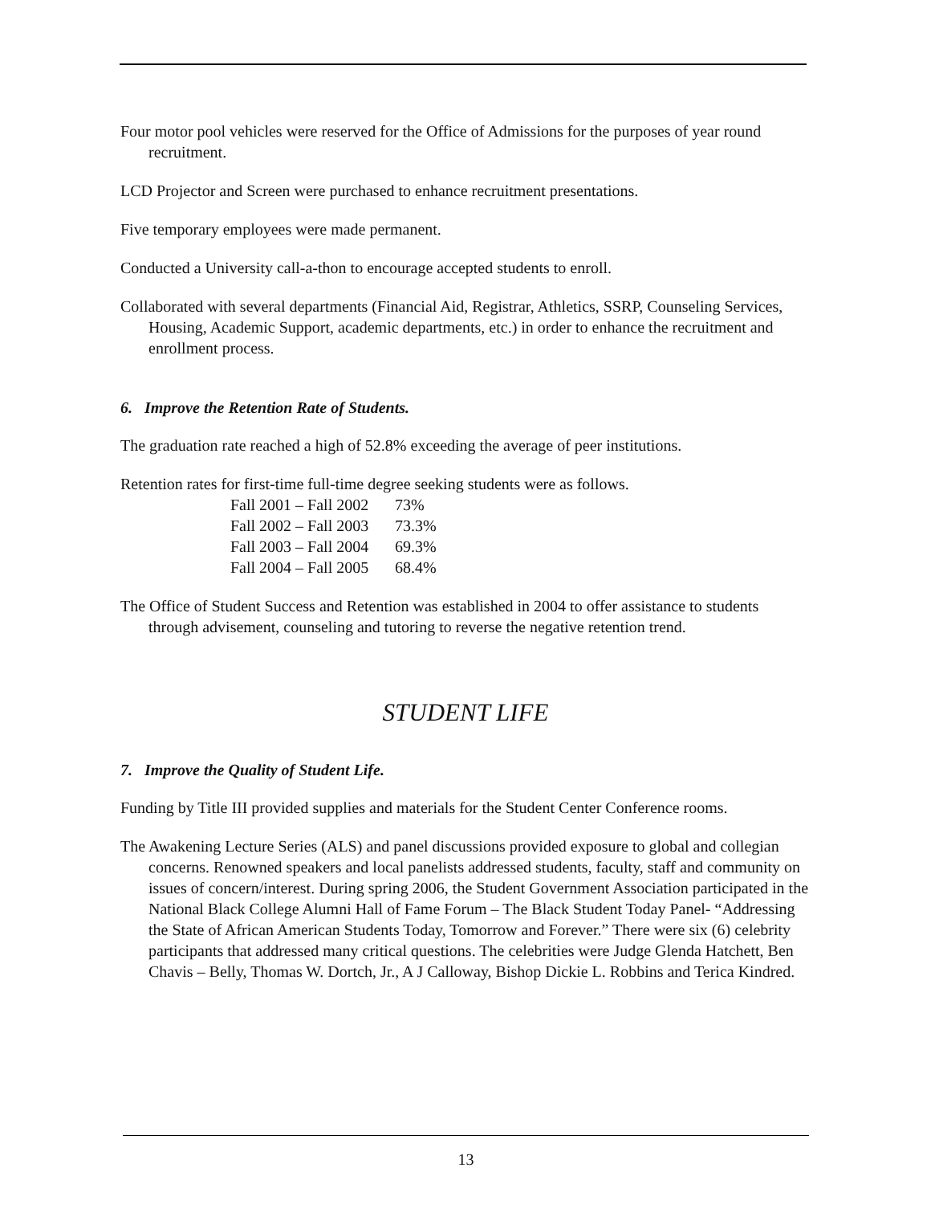Four motor pool vehicles were reserved for the Office of Admissions for the purposes of year round recruitment.
LCD Projector and Screen were purchased to enhance recruitment presentations.
Five temporary employees were made permanent.
Conducted a University call-a-thon to encourage accepted students to enroll.
Collaborated with several departments (Financial Aid, Registrar, Athletics, SSRP, Counseling Services, Housing, Academic Support, academic departments, etc.) in order to enhance the recruitment and enrollment process.
6. Improve the Retention Rate of Students.
The graduation rate reached a high of 52.8% exceeding the average of peer institutions.
Retention rates for first-time full-time degree seeking students were as follows.
Fall 2001 – Fall 2002 73%
Fall 2002 – Fall 2003 73.3%
Fall 2003 – Fall 2004 69.3%
Fall 2004 – Fall 2005 68.4%
The Office of Student Success and Retention was established in 2004 to offer assistance to students through advisement, counseling and tutoring to reverse the negative retention trend.
STUDENT LIFE
7. Improve the Quality of Student Life.
Funding by Title III provided supplies and materials for the Student Center Conference rooms.
The Awakening Lecture Series (ALS) and panel discussions provided exposure to global and collegian concerns. Renowned speakers and local panelists addressed students, faculty, staff and community on issues of concern/interest. During spring 2006, the Student Government Association participated in the National Black College Alumni Hall of Fame Forum – The Black Student Today Panel- “Addressing the State of African American Students Today, Tomorrow and Forever.” There were six (6) celebrity participants that addressed many critical questions. The celebrities were Judge Glenda Hatchett, Ben Chavis – Belly, Thomas W. Dortch, Jr., A J Calloway, Bishop Dickie L. Robbins and Terica Kindred.
13